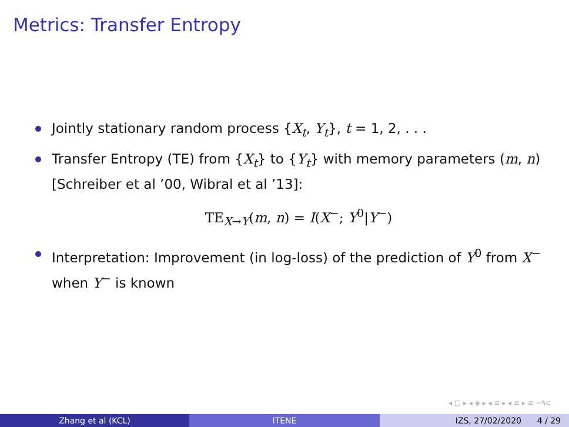Metrics: Transfer Entropy
Jointly stationary random process {X<sub>t</sub>, Y<sub>t</sub>}, t = 1, 2, . . .
Transfer Entropy (TE) from {X<sub>t</sub>} to {Y<sub>t</sub>} with memory parameters (m, n) [Schreiber et al ’00, Wibral et al ’13]:
TE<sub>X→Y</sub>(m, n) = I(X<sup>−</sup>; Y<sup>0</sup>|Y<sup>−</sup>)
Interpretation: Improvement (in log-loss) of the prediction of Y<sup>0</sup> from X<sup>−</sup> when Y<sup>−</sup> is known
◂ □ ▸ ◂ ◈ ▸ ◂ ≡ ▸ ◂ ≡ ▸ ≡ ∽۹⊂
Zhang et al (KCL) ITENE IZS, 27/02/2020 4 / 29